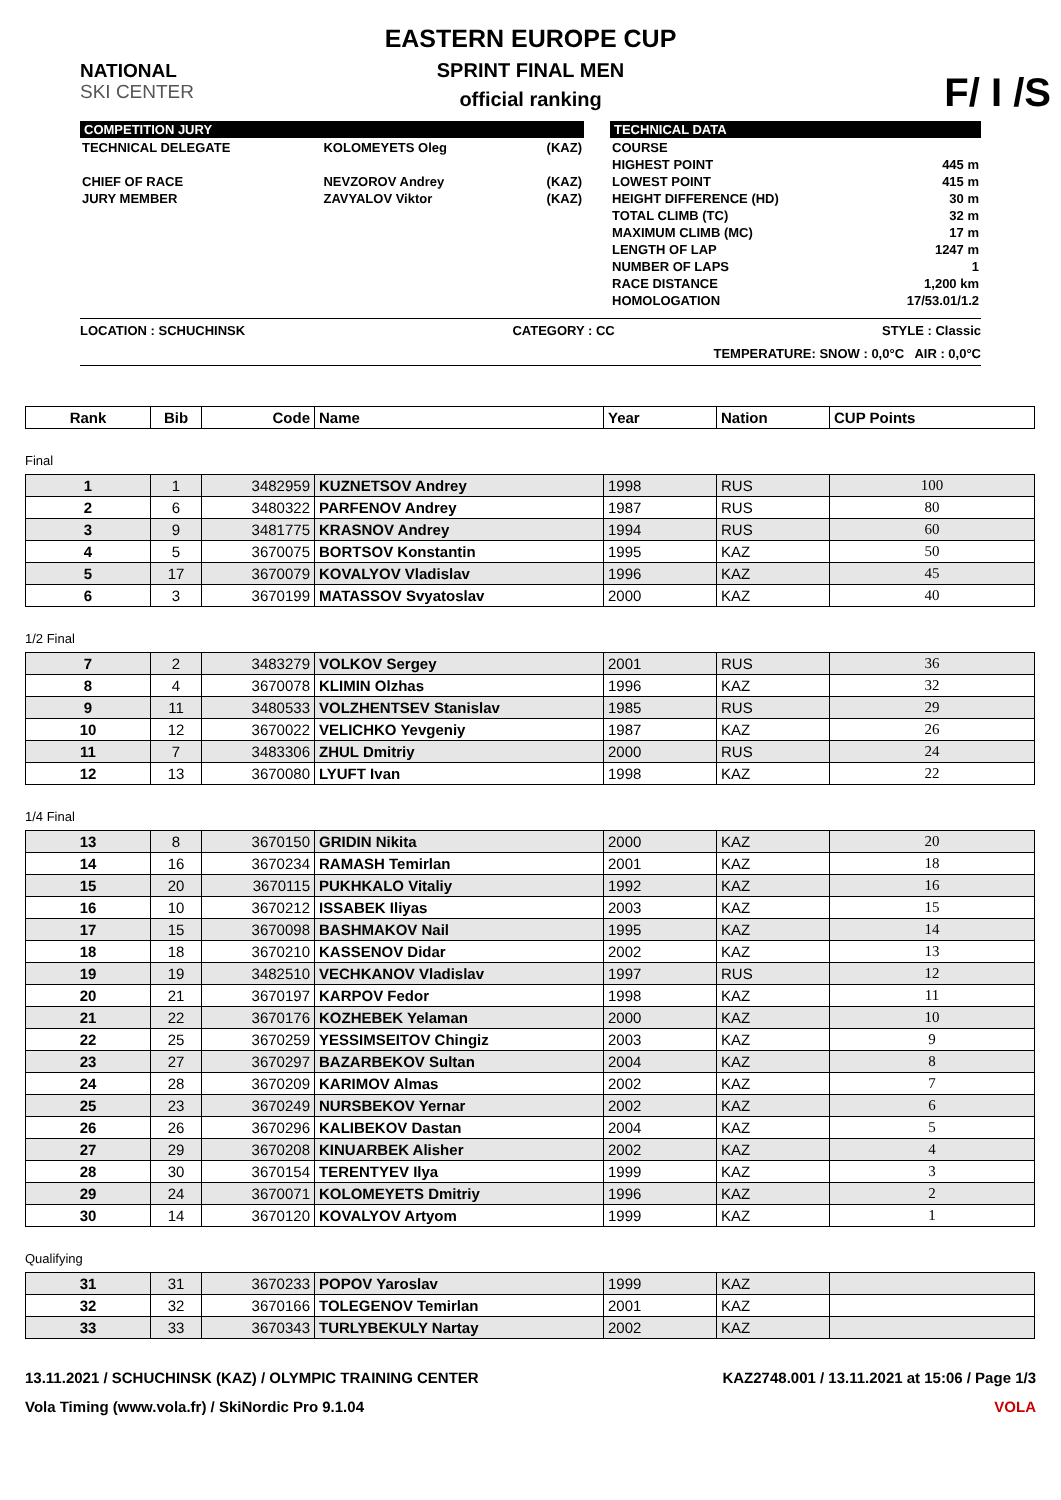NATIONAL
SKI CENTER
F/ I /S
EASTERN EUROPE CUP
SPRINT FINAL MEN
official ranking
COMPETITION JURY
| TECHNICAL DELEGATE | KOLOMEYETS Oleg | (KAZ) |
| CHIEF OF RACE | NEVZOROV Andrey | (KAZ) |
| JURY MEMBER | ZAVYALOV Viktor | (KAZ) |
TECHNICAL DATA
| COURSE | |
| HIGHEST POINT | 445 m |
| LOWEST POINT | 415 m |
| HEIGHT DIFFERENCE (HD) | 30 m |
| TOTAL CLIMB (TC) | 32 m |
| MAXIMUM CLIMB (MC) | 17 m |
| LENGTH OF LAP | 1247 m |
| NUMBER OF LAPS | 1 |
| RACE DISTANCE | 1,200 km |
| HOMOLOGATION | 17/53.01/1.2 |
LOCATION : SCHUCHINSK CATEGORY : CC STYLE : Classic
TEMPERATURE: SNOW : 0,0°C AIR : 0,0°C
| Rank | Bib | Code | Name | Year | Nation | CUP Points |
| --- | --- | --- | --- | --- | --- | --- |
Final
| 1 | 1 | 3482959 | KUZNETSOV Andrey | 1998 | RUS | 100 |
| 2 | 6 | 3480322 | PARFENOV Andrey | 1987 | RUS | 80 |
| 3 | 9 | 3481775 | KRASNOV Andrey | 1994 | RUS | 60 |
| 4 | 5 | 3670075 | BORTSOV Konstantin | 1995 | KAZ | 50 |
| 5 | 17 | 3670079 | KOVALYOV Vladislav | 1996 | KAZ | 45 |
| 6 | 3 | 3670199 | MATASSOV Svyatoslav | 2000 | KAZ | 40 |
1/2 Final
| 7 | 2 | 3483279 | VOLKOV Sergey | 2001 | RUS | 36 |
| 8 | 4 | 3670078 | KLIMIN Olzhas | 1996 | KAZ | 32 |
| 9 | 11 | 3480533 | VOLZHENTSEV Stanislav | 1985 | RUS | 29 |
| 10 | 12 | 3670022 | VELICHKO Yevgeniy | 1987 | KAZ | 26 |
| 11 | 7 | 3483306 | ZHUL Dmitriy | 2000 | RUS | 24 |
| 12 | 13 | 3670080 | LYUFT Ivan | 1998 | KAZ | 22 |
1/4 Final
| 13 | 8 | 3670150 | GRIDIN Nikita | 2000 | KAZ | 20 |
| 14 | 16 | 3670234 | RAMASH Temirlan | 2001 | KAZ | 18 |
| 15 | 20 | 3670115 | PUKHKALO Vitaliy | 1992 | KAZ | 16 |
| 16 | 10 | 3670212 | ISSABEK Iliyas | 2003 | KAZ | 15 |
| 17 | 15 | 3670098 | BASHMAKOV Nail | 1995 | KAZ | 14 |
| 18 | 18 | 3670210 | KASSENOV Didar | 2002 | KAZ | 13 |
| 19 | 19 | 3482510 | VECHKANOV Vladislav | 1997 | RUS | 12 |
| 20 | 21 | 3670197 | KARPOV Fedor | 1998 | KAZ | 11 |
| 21 | 22 | 3670176 | KOZHEBEK Yelaman | 2000 | KAZ | 10 |
| 22 | 25 | 3670259 | YESSIMSEITOV Chingiz | 2003 | KAZ | 9 |
| 23 | 27 | 3670297 | BAZARBEKOV Sultan | 2004 | KAZ | 8 |
| 24 | 28 | 3670209 | KARIMOV Almas | 2002 | KAZ | 7 |
| 25 | 23 | 3670249 | NURSBEKOV Yernar | 2002 | KAZ | 6 |
| 26 | 26 | 3670296 | KALIBEKOV Dastan | 2004 | KAZ | 5 |
| 27 | 29 | 3670208 | KINUARBEK Alisher | 2002 | KAZ | 4 |
| 28 | 30 | 3670154 | TERENTYEV Ilya | 1999 | KAZ | 3 |
| 29 | 24 | 3670071 | KOLOMEYETS Dmitriy | 1996 | KAZ | 2 |
| 30 | 14 | 3670120 | KOVALYOV Artyom | 1999 | KAZ | 1 |
Qualifying
| 31 | 31 | 3670233 | POPOV Yaroslav | 1999 | KAZ | |
| 32 | 32 | 3670166 | TOLEGENOV Temirlan | 2001 | KAZ | |
| 33 | 33 | 3670343 | TURLYBEKULY Nartay | 2002 | KAZ | |
13.11.2021 / SCHUCHINSK (KAZ) / OLYMPIC TRAINING CENTER KAZ2748.001 / 13.11.2021 at 15:06 / Page 1/3
Vola Timing (www.vola.fr) / SkiNordic Pro 9.1.04 VOLA